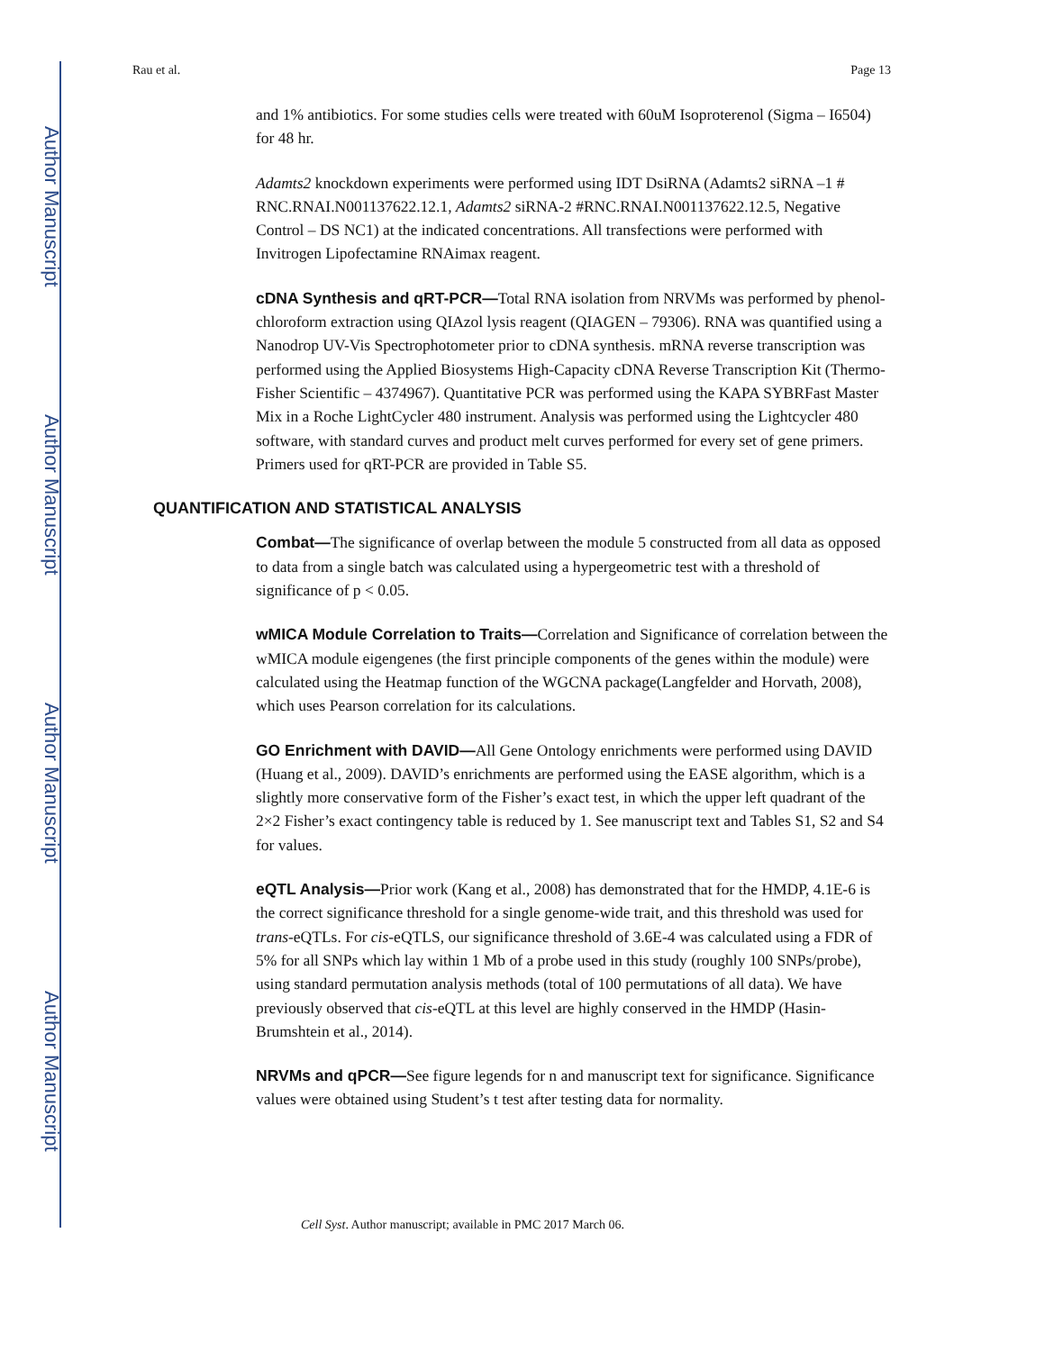Author Manuscript
Author Manuscript
Author Manuscript
Author Manuscript
Rau et al. Page 13
and 1% antibiotics. For some studies cells were treated with 60uM Isoproterenol (Sigma – I6504) for 48 hr.
Adamts2 knockdown experiments were performed using IDT DsiRNA (Adamts2 siRNA –1 # RNC.RNAI.N001137622.12.1, Adamts2 siRNA-2 #RNC.RNAI.N001137622.12.5, Negative Control – DS NC1) at the indicated concentrations. All transfections were performed with Invitrogen Lipofectamine RNAimax reagent.
cDNA Synthesis and qRT-PCR—Total RNA isolation from NRVMs was performed by phenol-chloroform extraction using QIAzol lysis reagent (QIAGEN – 79306). RNA was quantified using a Nanodrop UV-Vis Spectrophotometer prior to cDNA synthesis. mRNA reverse transcription was performed using the Applied Biosystems High-Capacity cDNA Reverse Transcription Kit (Thermo-Fisher Scientific – 4374967). Quantitative PCR was performed using the KAPA SYBRFast Master Mix in a Roche LightCycler 480 instrument. Analysis was performed using the Lightcycler 480 software, with standard curves and product melt curves performed for every set of gene primers. Primers used for qRT-PCR are provided in Table S5.
QUANTIFICATION AND STATISTICAL ANALYSIS
Combat—The significance of overlap between the module 5 constructed from all data as opposed to data from a single batch was calculated using a hypergeometric test with a threshold of significance of p < 0.05.
wMICA Module Correlation to Traits—Correlation and Significance of correlation between the wMICA module eigengenes (the first principle components of the genes within the module) were calculated using the Heatmap function of the WGCNA package(Langfelder and Horvath, 2008), which uses Pearson correlation for its calculations.
GO Enrichment with DAVID—All Gene Ontology enrichments were performed using DAVID (Huang et al., 2009). DAVID’s enrichments are performed using the EASE algorithm, which is a slightly more conservative form of the Fisher’s exact test, in which the upper left quadrant of the 2×2 Fisher’s exact contingency table is reduced by 1. See manuscript text and Tables S1, S2 and S4 for values.
eQTL Analysis—Prior work (Kang et al., 2008) has demonstrated that for the HMDP, 4.1E-6 is the correct significance threshold for a single genome-wide trait, and this threshold was used for trans-eQTLs. For cis-eQTLS, our significance threshold of 3.6E-4 was calculated using a FDR of 5% for all SNPs which lay within 1 Mb of a probe used in this study (roughly 100 SNPs/probe), using standard permutation analysis methods (total of 100 permutations of all data). We have previously observed that cis-eQTL at this level are highly conserved in the HMDP (Hasin-Brumshtein et al., 2014).
NRVMs and qPCR—See figure legends for n and manuscript text for significance. Significance values were obtained using Student’s t test after testing data for normality.
Cell Syst. Author manuscript; available in PMC 2017 March 06.